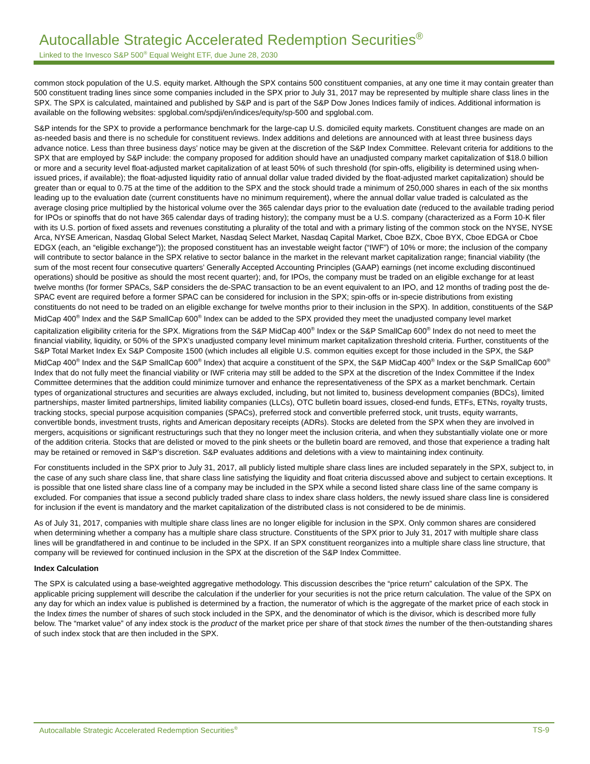Autocallable Strategic Accelerated Redemption Securities<sup>®</sup>
Linked to the Invesco S&P 500<sup>®</sup> Equal Weight ETF, due June 28, 2030
common stock population of the U.S. equity market. Although the SPX contains 500 constituent companies, at any one time it may contain greater than 500 constituent trading lines since some companies included in the SPX prior to July 31, 2017 may be represented by multiple share class lines in the SPX. The SPX is calculated, maintained and published by S&P and is part of the S&P Dow Jones Indices family of indices. Additional information is available on the following websites: spglobal.com/spdji/en/indices/equity/sp-500 and spglobal.com.
S&P intends for the SPX to provide a performance benchmark for the large-cap U.S. domiciled equity markets. Constituent changes are made on an as-needed basis and there is no schedule for constituent reviews. Index additions and deletions are announced with at least three business days advance notice. Less than three business days’ notice may be given at the discretion of the S&P Index Committee. Relevant criteria for additions to the SPX that are employed by S&P include: the company proposed for addition should have an unadjusted company market capitalization of $18.0 billion or more and a security level float-adjusted market capitalization of at least 50% of such threshold (for spin-offs, eligibility is determined using when-issued prices, if available); the float-adjusted liquidity ratio of annual dollar value traded divided by the float-adjusted market capitalization) should be greater than or equal to 0.75 at the time of the addition to the SPX and the stock should trade a minimum of 250,000 shares in each of the six months leading up to the evaluation date (current constituents have no minimum requirement), where the annual dollar value traded is calculated as the average closing price multiplied by the historical volume over the 365 calendar days prior to the evaluation date (reduced to the available trading period for IPOs or spinoffs that do not have 365 calendar days of trading history); the company must be a U.S. company (characterized as a Form 10-K filer with its U.S. portion of fixed assets and revenues constituting a plurality of the total and with a primary listing of the common stock on the NYSE, NYSE Arca, NYSE American, Nasdaq Global Select Market, Nasdaq Select Market, Nasdaq Capital Market, Cboe BZX, Cboe BYX, Cboe EDGA or Cboe EDGX (each, an “eligible exchange”)); the proposed constituent has an investable weight factor (“IWF”) of 10% or more; the inclusion of the company will contribute to sector balance in the SPX relative to sector balance in the market in the relevant market capitalization range; financial viability (the sum of the most recent four consecutive quarters’ Generally Accepted Accounting Principles (GAAP) earnings (net income excluding discontinued operations) should be positive as should the most recent quarter); and, for IPOs, the company must be traded on an eligible exchange for at least twelve months (for former SPACs, S&P considers the de-SPAC transaction to be an event equivalent to an IPO, and 12 months of trading post the de-SPAC event are required before a former SPAC can be considered for inclusion in the SPX; spin-offs or in-specie distributions from existing constituents do not need to be traded on an eligible exchange for twelve months prior to their inclusion in the SPX). In addition, constituents of the S&P MidCap 400<sup>®</sup> Index and the S&P SmallCap 600<sup>®</sup> Index can be added to the SPX provided they meet the unadjusted company level market capitalization eligibility criteria for the SPX. Migrations from the S&P MidCap 400<sup>®</sup> Index or the S&P SmallCap 600<sup>®</sup> Index do not need to meet the financial viability, liquidity, or 50% of the SPX’s unadjusted company level minimum market capitalization threshold criteria. Further, constituents of the S&P Total Market Index Ex S&P Composite 1500 (which includes all eligible U.S. common equities except for those included in the SPX, the S&P MidCap 400<sup>®</sup> Index and the S&P SmallCap 600<sup>®</sup> Index) that acquire a constituent of the SPX, the S&P MidCap 400<sup>®</sup> Index or the S&P SmallCap 600<sup>®</sup> Index that do not fully meet the financial viability or IWF criteria may still be added to the SPX at the discretion of the Index Committee if the Index Committee determines that the addition could minimize turnover and enhance the representativeness of the SPX as a market benchmark. Certain types of organizational structures and securities are always excluded, including, but not limited to, business development companies (BDCs), limited partnerships, master limited partnerships, limited liability companies (LLCs), OTC bulletin board issues, closed-end funds, ETFs, ETNs, royalty trusts, tracking stocks, special purpose acquisition companies (SPACs), preferred stock and convertible preferred stock, unit trusts, equity warrants, convertible bonds, investment trusts, rights and American depositary receipts (ADRs). Stocks are deleted from the SPX when they are involved in mergers, acquisitions or significant restructurings such that they no longer meet the inclusion criteria, and when they substantially violate one or more of the addition criteria. Stocks that are delisted or moved to the pink sheets or the bulletin board are removed, and those that experience a trading halt may be retained or removed in S&P’s discretion. S&P evaluates additions and deletions with a view to maintaining index continuity.
For constituents included in the SPX prior to July 31, 2017, all publicly listed multiple share class lines are included separately in the SPX, subject to, in the case of any such share class line, that share class line satisfying the liquidity and float criteria discussed above and subject to certain exceptions. It is possible that one listed share class line of a company may be included in the SPX while a second listed share class line of the same company is excluded. For companies that issue a second publicly traded share class to index share class holders, the newly issued share class line is considered for inclusion if the event is mandatory and the market capitalization of the distributed class is not considered to be de minimis.
As of July 31, 2017, companies with multiple share class lines are no longer eligible for inclusion in the SPX. Only common shares are considered when determining whether a company has a multiple share class structure. Constituents of the SPX prior to July 31, 2017 with multiple share class lines will be grandfathered in and continue to be included in the SPX. If an SPX constituent reorganizes into a multiple share class line structure, that company will be reviewed for continued inclusion in the SPX at the discretion of the S&P Index Committee.
Index Calculation
The SPX is calculated using a base-weighted aggregative methodology. This discussion describes the “price return” calculation of the SPX. The applicable pricing supplement will describe the calculation if the underlier for your securities is not the price return calculation. The value of the SPX on any day for which an index value is published is determined by a fraction, the numerator of which is the aggregate of the market price of each stock in the Index times the number of shares of such stock included in the SPX, and the denominator of which is the divisor, which is described more fully below. The “market value” of any index stock is the product of the market price per share of that stock times the number of the then-outstanding shares of such index stock that are then included in the SPX.
Autocallable Strategic Accelerated Redemption Securities<sup>®</sup> TS-9